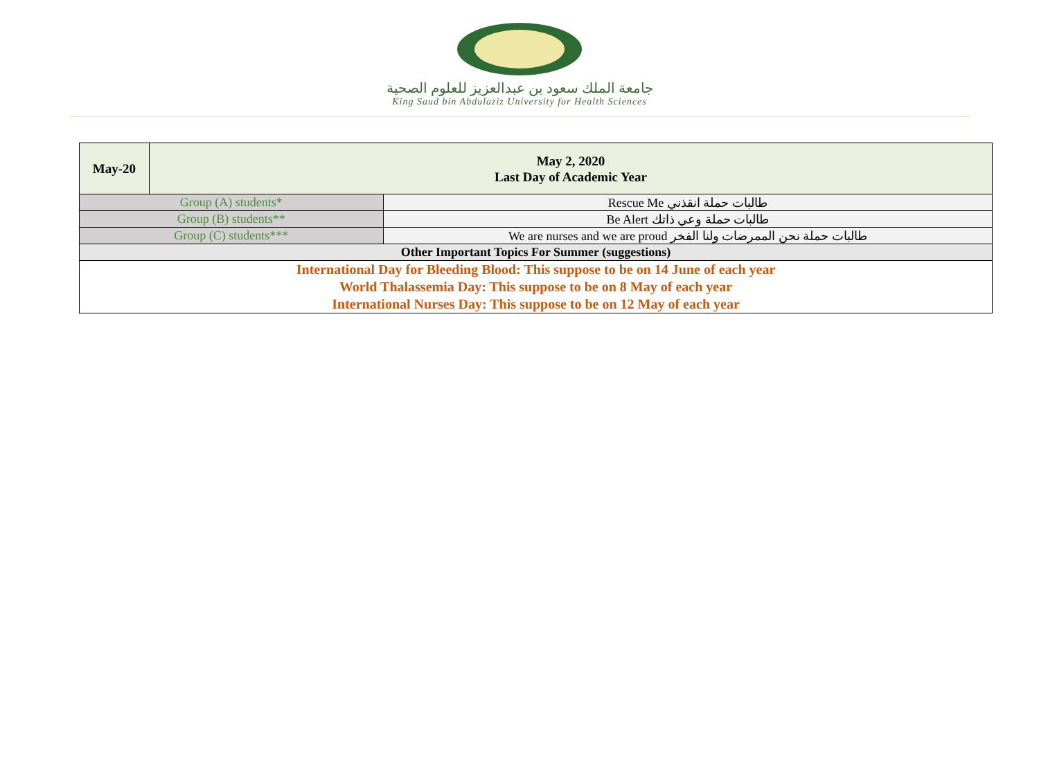جامعة الملك سعود بن عبدالعزيز للعلوم الصحية
King Saud bin Abdulaziz University for Health Sciences
| May-20 | May 2, 2020 Last Day of Academic Year | |
| Group (A) students* | | Rescue Me طالبات حملة انقذني |
| Group (B) students** | | Be Alert طالبات حملة وعي ذاتك |
| Group (C) students*** | | We are nurses and we are proud طالبات حملة نحن الممرضات ولنا الفخر |
| Other Important Topics For Summer (suggestions) | | |
| International Day for Bleeding Blood: This suppose to be on 14 June of each year World Thalassemia Day: This suppose to be on 8 May of each year International Nurses Day: This suppose to be on 12 May of each year | | |